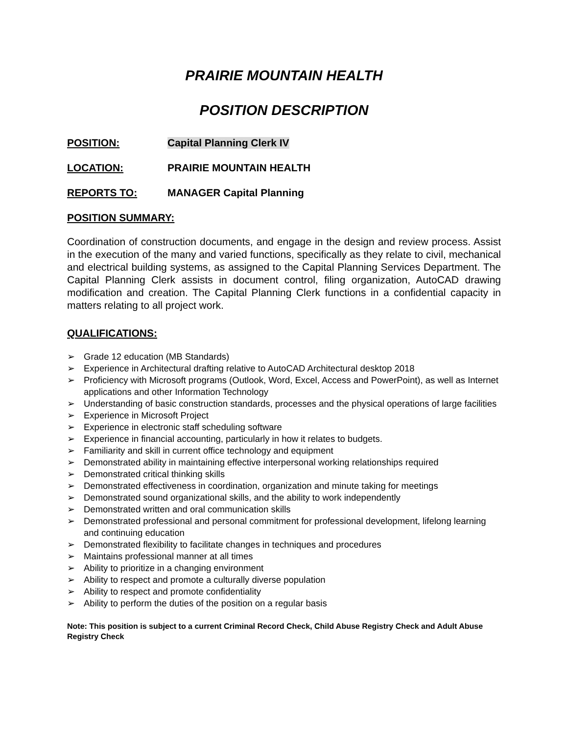PRAIRIE MOUNTAIN HEALTH
POSITION DESCRIPTION
POSITION: Capital Planning Clerk IV
LOCATION: PRAIRIE MOUNTAIN HEALTH
REPORTS TO: MANAGER Capital Planning
POSITION SUMMARY:
Coordination of construction documents, and engage in the design and review process. Assist in the execution of the many and varied functions, specifically as they relate to civil, mechanical and electrical building systems, as assigned to the Capital Planning Services Department. The Capital Planning Clerk assists in document control, filing organization, AutoCAD drawing modification and creation. The Capital Planning Clerk functions in a confidential capacity in matters relating to all project work.
QUALIFICATIONS:
➢ Grade 12 education (MB Standards)
➢ Experience in Architectural drafting relative to AutoCAD Architectural desktop 2018
➢ Proficiency with Microsoft programs (Outlook, Word, Excel, Access and PowerPoint), as well as Internet applications and other Information Technology
➢ Understanding of basic construction standards, processes and the physical operations of large facilities
➢ Experience in Microsoft Project
➢ Experience in electronic staff scheduling software
➢ Experience in financial accounting, particularly in how it relates to budgets.
➢ Familiarity and skill in current office technology and equipment
➢ Demonstrated ability in maintaining effective interpersonal working relationships required
➢ Demonstrated critical thinking skills
➢ Demonstrated effectiveness in coordination, organization and minute taking for meetings
➢ Demonstrated sound organizational skills, and the ability to work independently
➢ Demonstrated written and oral communication skills
➢ Demonstrated professional and personal commitment for professional development, lifelong learning and continuing education
➢ Demonstrated flexibility to facilitate changes in techniques and procedures
➢ Maintains professional manner at all times
➢ Ability to prioritize in a changing environment
➢ Ability to respect and promote a culturally diverse population
➢ Ability to respect and promote confidentiality
➢ Ability to perform the duties of the position on a regular basis
Note: This position is subject to a current Criminal Record Check, Child Abuse Registry Check and Adult Abuse Registry Check